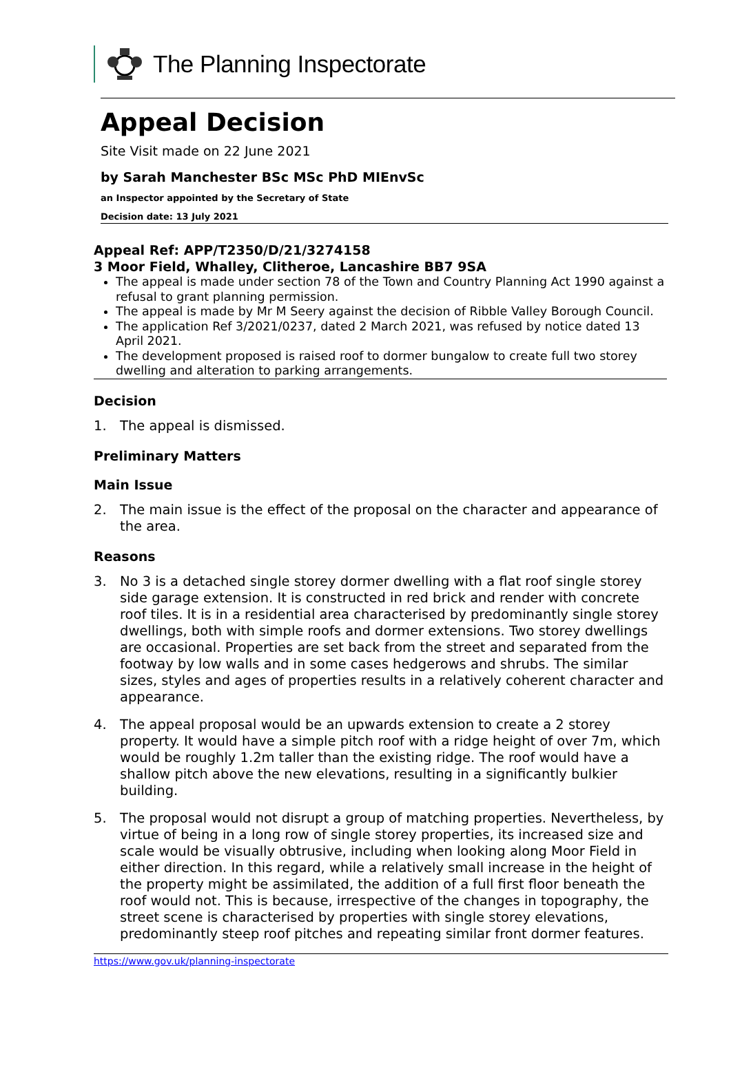The Planning Inspectorate
Appeal Decision
Site Visit made on 22 June 2021
by Sarah Manchester BSc MSc PhD MIEnvSc
an Inspector appointed by the Secretary of State
Decision date: 13 July 2021
Appeal Ref: APP/T2350/D/21/3274158
3 Moor Field, Whalley, Clitheroe, Lancashire BB7 9SA
The appeal is made under section 78 of the Town and Country Planning Act 1990 against a refusal to grant planning permission.
The appeal is made by Mr M Seery against the decision of Ribble Valley Borough Council.
The application Ref 3/2021/0237, dated 2 March 2021, was refused by notice dated 13 April 2021.
The development proposed is raised roof to dormer bungalow to create full two storey dwelling and alteration to parking arrangements.
Decision
1. The appeal is dismissed.
Preliminary Matters
Main Issue
2. The main issue is the effect of the proposal on the character and appearance of the area.
Reasons
3. No 3 is a detached single storey dormer dwelling with a flat roof single storey side garage extension. It is constructed in red brick and render with concrete roof tiles. It is in a residential area characterised by predominantly single storey dwellings, both with simple roofs and dormer extensions. Two storey dwellings are occasional. Properties are set back from the street and separated from the footway by low walls and in some cases hedgerows and shrubs. The similar sizes, styles and ages of properties results in a relatively coherent character and appearance.
4. The appeal proposal would be an upwards extension to create a 2 storey property. It would have a simple pitch roof with a ridge height of over 7m, which would be roughly 1.2m taller than the existing ridge. The roof would have a shallow pitch above the new elevations, resulting in a significantly bulkier building.
5. The proposal would not disrupt a group of matching properties. Nevertheless, by virtue of being in a long row of single storey properties, its increased size and scale would be visually obtrusive, including when looking along Moor Field in either direction. In this regard, while a relatively small increase in the height of the property might be assimilated, the addition of a full first floor beneath the roof would not. This is because, irrespective of the changes in topography, the street scene is characterised by properties with single storey elevations, predominantly steep roof pitches and repeating similar front dormer features.
https://www.gov.uk/planning-inspectorate